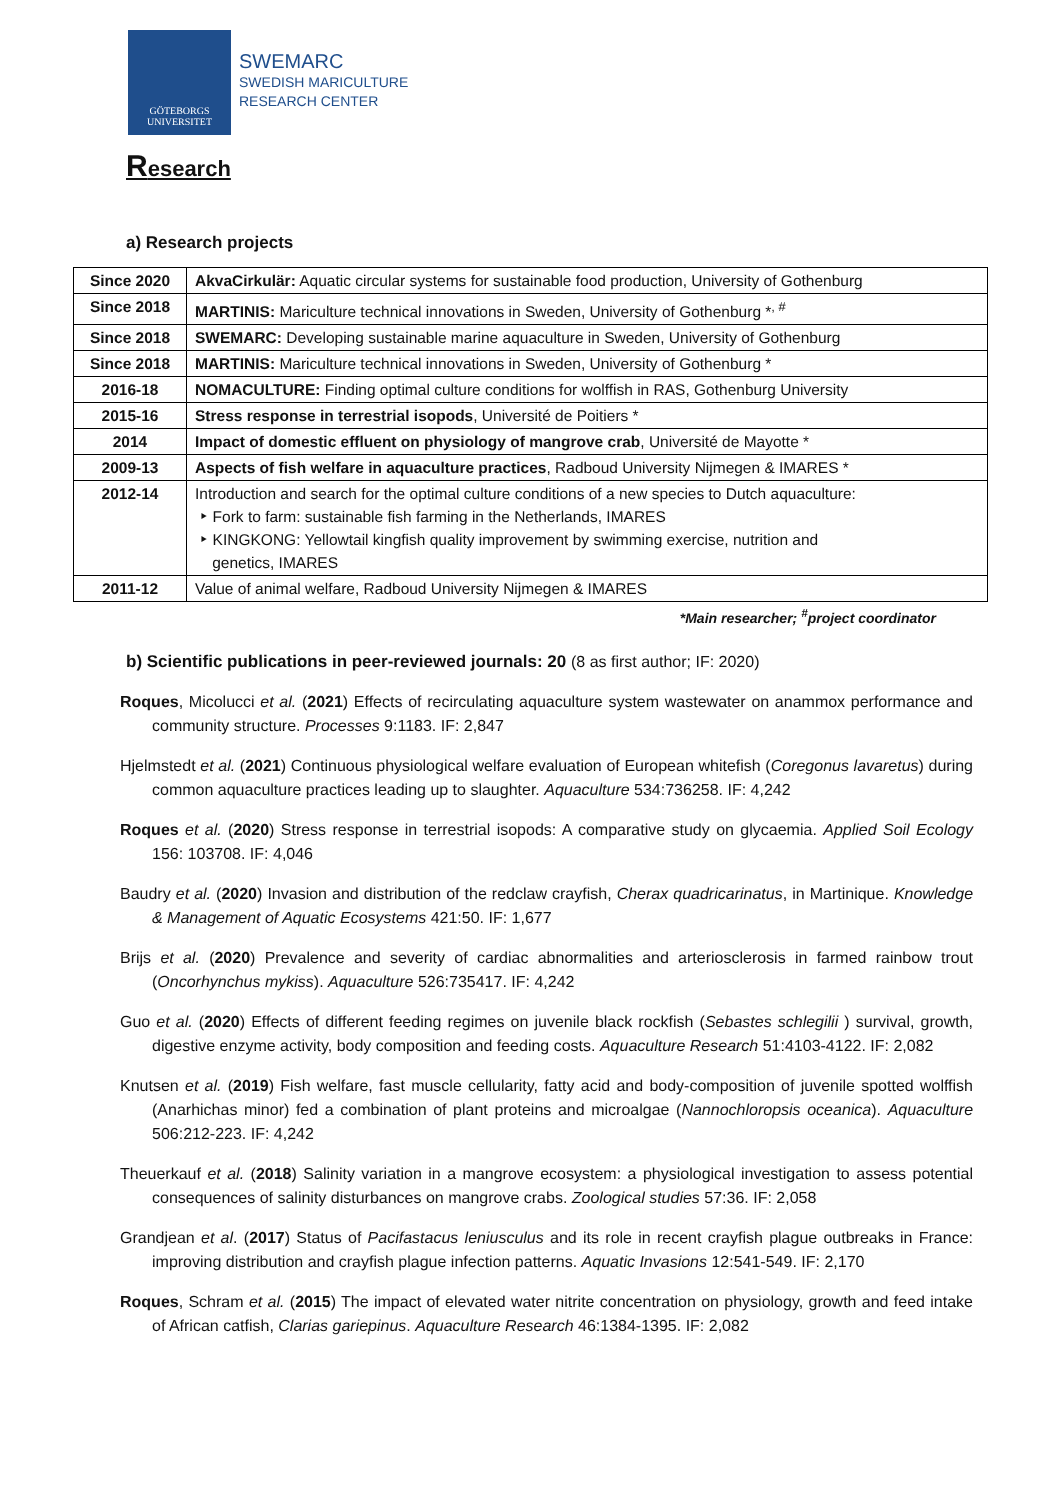GÖTEBORGS
UNIVERSITET
SWEMARC
SWEDISH MARICULTURE
RESEARCH CENTER
Research
a) Research projects
| Since 2020 | AkvaCirkulär: Aquatic circular systems for sustainable food production, University of Gothenburg |
| Since 2018 | MARTINIS: Mariculture technical innovations in Sweden, University of Gothenburg *<sup>, #</sup> |
| Since 2018 | SWEMARC: Developing sustainable marine aquaculture in Sweden, University of Gothenburg |
| Since 2018 | MARTINIS: Mariculture technical innovations in Sweden, University of Gothenburg * |
| 2016-18 | NOMACULTURE: Finding optimal culture conditions for wolffish in RAS, Gothenburg University |
| 2015-16 | Stress response in terrestrial isopods , Université de Poitiers * |
| 2014 | Impact of domestic effluent on physiology of mangrove crab , Université de Mayotte * |
| 2009-13 | Aspects of fish welfare in aquaculture practices , Radboud University Nijmegen & IMARES * |
| 2012-14 | Introduction and search for the optimal culture conditions of a new species to Dutch aquaculture: ‣ Fork to farm: sustainable fish farming in the Netherlands, IMARES ‣ KINGKONG: Yellowtail kingfish quality improvement by swimming exercise, nutrition and genetics, IMARES |
| 2011-12 | Value of animal welfare, Radboud University Nijmegen & IMARES |
*Main researcher; <sup>#</sup>project coordinator
b) Scientific publications in peer-reviewed journals: 20 (8 as first author; IF: 2020)
Roques, Micolucci et al. (2021) Effects of recirculating aquaculture system wastewater on anammox performance and community structure. Processes 9:1183. IF: 2,847
Hjelmstedt et al. (2021) Continuous physiological welfare evaluation of European whitefish (Coregonus lavaretus) during common aquaculture practices leading up to slaughter. Aquaculture 534:736258. IF: 4,242
Roques et al. (2020) Stress response in terrestrial isopods: A comparative study on glycaemia. Applied Soil Ecology 156: 103708. IF: 4,046
Baudry et al. (2020) Invasion and distribution of the redclaw crayfish, Cherax quadricarinatus, in Martinique. Knowledge & Management of Aquatic Ecosystems 421:50. IF: 1,677
Brijs et al. (2020) Prevalence and severity of cardiac abnormalities and arteriosclerosis in farmed rainbow trout (Oncorhynchus mykiss). Aquaculture 526:735417. IF: 4,242
Guo et al. (2020) Effects of different feeding regimes on juvenile black rockfish (Sebastes schlegilii ) survival, growth, digestive enzyme activity, body composition and feeding costs. Aquaculture Research 51:4103-4122. IF: 2,082
Knutsen et al. (2019) Fish welfare, fast muscle cellularity, fatty acid and body-composition of juvenile spotted wolffish (Anarhichas minor) fed a combination of plant proteins and microalgae (Nannochloropsis oceanica). Aquaculture 506:212-223. IF: 4,242
Theuerkauf et al. (2018) Salinity variation in a mangrove ecosystem: a physiological investigation to assess potential consequences of salinity disturbances on mangrove crabs. Zoological studies 57:36. IF: 2,058
Grandjean et al. (2017) Status of Pacifastacus leniusculus and its role in recent crayfish plague outbreaks in France: improving distribution and crayfish plague infection patterns. Aquatic Invasions 12:541-549. IF: 2,170
Roques, Schram et al. (2015) The impact of elevated water nitrite concentration on physiology, growth and feed intake of African catfish, Clarias gariepinus. Aquaculture Research 46:1384-1395. IF: 2,082